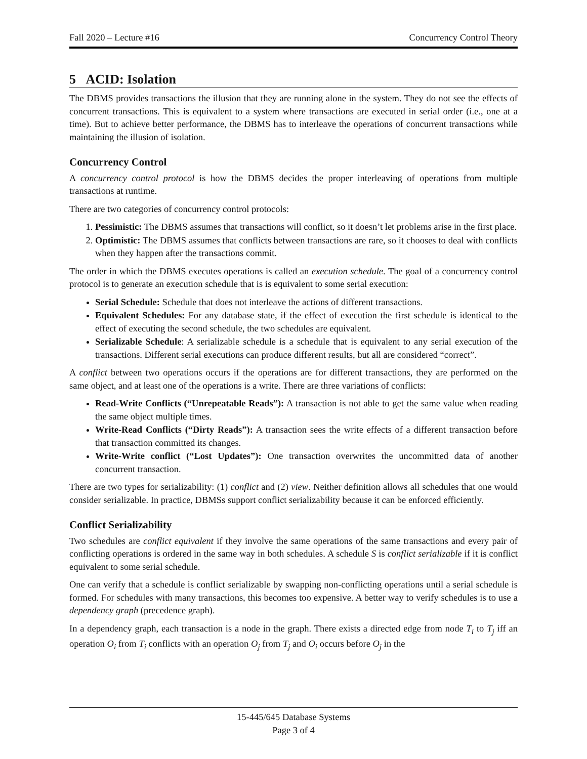Fall 2020 – Lecture #16 Concurrency Control Theory
5 ACID: Isolation
The DBMS provides transactions the illusion that they are running alone in the system. They do not see the effects of concurrent transactions. This is equivalent to a system where transactions are executed in serial order (i.e., one at a time). But to achieve better performance, the DBMS has to interleave the operations of concurrent transactions while maintaining the illusion of isolation.
Concurrency Control
A concurrency control protocol is how the DBMS decides the proper interleaving of operations from multiple transactions at runtime.
There are two categories of concurrency control protocols:
1. Pessimistic: The DBMS assumes that transactions will conflict, so it doesn’t let problems arise in the first place.
2. Optimistic: The DBMS assumes that conflicts between transactions are rare, so it chooses to deal with conflicts when they happen after the transactions commit.
The order in which the DBMS executes operations is called an execution schedule. The goal of a concurrency control protocol is to generate an execution schedule that is is equivalent to some serial execution:
Serial Schedule: Schedule that does not interleave the actions of different transactions.
Equivalent Schedules: For any database state, if the effect of execution the first schedule is identical to the effect of executing the second schedule, the two schedules are equivalent.
Serializable Schedule: A serializable schedule is a schedule that is equivalent to any serial execution of the transactions. Different serial executions can produce different results, but all are considered “correct”.
A conflict between two operations occurs if the operations are for different transactions, they are performed on the same object, and at least one of the operations is a write. There are three variations of conflicts:
Read-Write Conflicts (“Unrepeatable Reads”): A transaction is not able to get the same value when reading the same object multiple times.
Write-Read Conflicts (“Dirty Reads”): A transaction sees the write effects of a different transaction before that transaction committed its changes.
Write-Write conflict (“Lost Updates”): One transaction overwrites the uncommitted data of another concurrent transaction.
There are two types for serializability: (1) conflict and (2) view. Neither definition allows all schedules that one would consider serializable. In practice, DBMSs support conflict serializability because it can be enforced efficiently.
Conflict Serializability
Two schedules are conflict equivalent if they involve the same operations of the same transactions and every pair of conflicting operations is ordered in the same way in both schedules. A schedule S is conflict serializable if it is conflict equivalent to some serial schedule.
One can verify that a schedule is conflict serializable by swapping non-conflicting operations until a serial schedule is formed. For schedules with many transactions, this becomes too expensive. A better way to verify schedules is to use a dependency graph (precedence graph).
In a dependency graph, each transaction is a node in the graph. There exists a directed edge from node T<sub>i</sub> to T<sub>j</sub> iff an operation O<sub>i</sub> from T<sub>i</sub> conflicts with an operation O<sub>j</sub> from T<sub>j</sub> and O<sub>i</sub> occurs before O<sub>j</sub> in the
15-445/645 Database Systems
Page 3 of 4